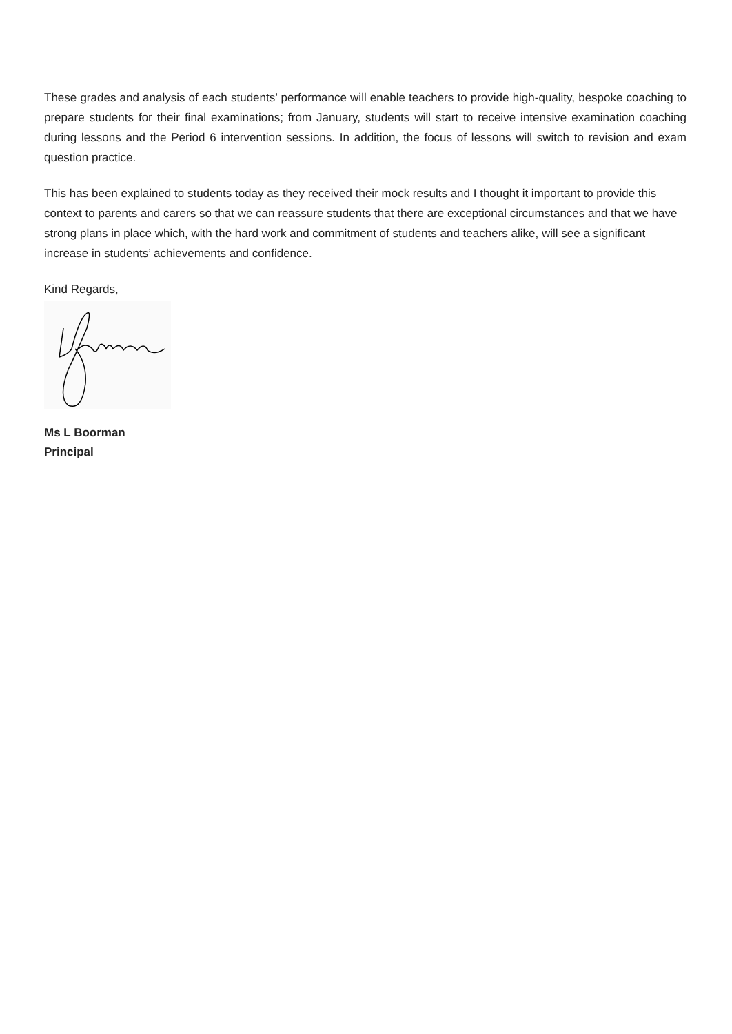These grades and analysis of each students’ performance will enable teachers to provide high-quality, bespoke coaching to prepare students for their final examinations; from January, students will start to receive intensive examination coaching during lessons and the Period 6 intervention sessions. In addition, the focus of lessons will switch to revision and exam question practice.
This has been explained to students today as they received their mock results and I thought it important to provide this context to parents and carers so that we can reassure students that there are exceptional circumstances and that we have strong plans in place which, with the hard work and commitment of students and teachers alike, will see a significant increase in students’ achievements and confidence.
Kind Regards,
Ms L Boorman
Principal